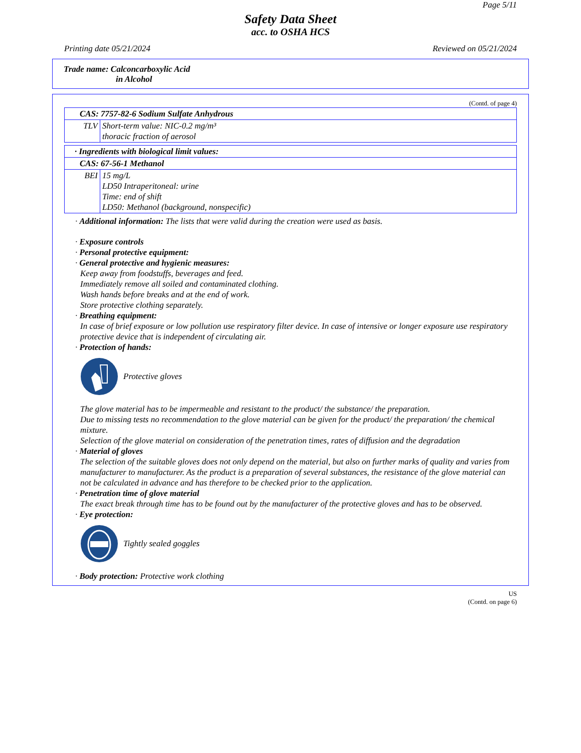Page 5/11
Safety Data Sheet
acc. to OSHA HCS
Printing date 05/21/2024 Reviewed on 05/21/2024
Trade name: Calconcarboxylic Acid
in Alcohol
(Contd. of page 4)
| CAS: 7757-82-6 Sodium Sulfate Anhydrous | |
| TLV | Short-term value: NIC-0.2 mg/m³ thoracic fraction of aerosol |
| · Ingredients with biological limit values: | |
| CAS: 67-56-1 Methanol | |
| BEI | 15 mg/L LD50 Intraperitoneal: urine Time: end of shift LD50: Methanol (background, nonspecific) |
· Additional information: The lists that were valid during the creation were used as basis.
· Exposure controls
· Personal protective equipment:
· General protective and hygienic measures:
Keep away from foodstuffs, beverages and feed.
Immediately remove all soiled and contaminated clothing.
Wash hands before breaks and at the end of work.
Store protective clothing separately.
· Breathing equipment:
In case of brief exposure or low pollution use respiratory filter device. In case of intensive or longer exposure use respiratory protective device that is independent of circulating air.
· Protection of hands:
Protective gloves
The glove material has to be impermeable and resistant to the product/ the substance/ the preparation.
Due to missing tests no recommendation to the glove material can be given for the product/ the preparation/ the chemical mixture.
Selection of the glove material on consideration of the penetration times, rates of diffusion and the degradation
· Material of gloves
The selection of the suitable gloves does not only depend on the material, but also on further marks of quality and varies from manufacturer to manufacturer. As the product is a preparation of several substances, the resistance of the glove material can not be calculated in advance and has therefore to be checked prior to the application.
· Penetration time of glove material
The exact break through time has to be found out by the manufacturer of the protective gloves and has to be observed.
· Eye protection:
Tightly sealed goggles
· Body protection: Protective work clothing
US
(Contd. on page 6)